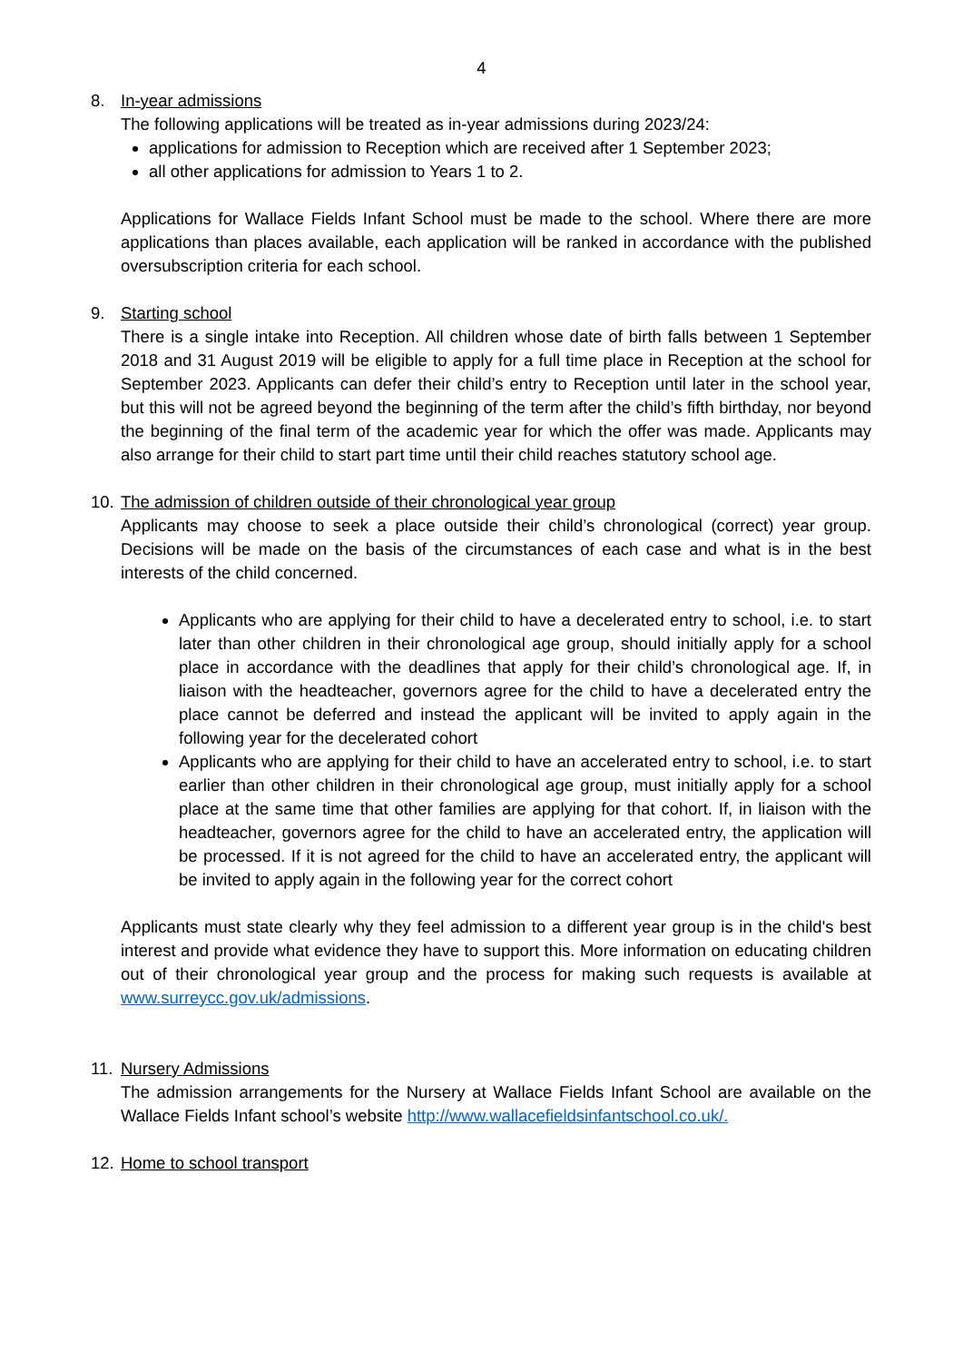4
8. In-year admissions
The following applications will be treated as in-year admissions during 2023/24:
applications for admission to Reception which are received after 1 September 2023;
all other applications for admission to Years 1 to 2.
Applications for Wallace Fields Infant School must be made to the school. Where there are more applications than places available, each application will be ranked in accordance with the published oversubscription criteria for each school.
9. Starting school
There is a single intake into Reception. All children whose date of birth falls between 1 September 2018 and 31 August 2019 will be eligible to apply for a full time place in Reception at the school for September 2023. Applicants can defer their child’s entry to Reception until later in the school year, but this will not be agreed beyond the beginning of the term after the child’s fifth birthday, nor beyond the beginning of the final term of the academic year for which the offer was made. Applicants may also arrange for their child to start part time until their child reaches statutory school age.
10. The admission of children outside of their chronological year group
Applicants may choose to seek a place outside their child’s chronological (correct) year group. Decisions will be made on the basis of the circumstances of each case and what is in the best interests of the child concerned.
Applicants who are applying for their child to have a decelerated entry to school, i.e. to start later than other children in their chronological age group, should initially apply for a school place in accordance with the deadlines that apply for their child’s chronological age. If, in liaison with the headteacher, governors agree for the child to have a decelerated entry the place cannot be deferred and instead the applicant will be invited to apply again in the following year for the decelerated cohort
Applicants who are applying for their child to have an accelerated entry to school, i.e. to start earlier than other children in their chronological age group, must initially apply for a school place at the same time that other families are applying for that cohort. If, in liaison with the headteacher, governors agree for the child to have an accelerated entry, the application will be processed. If it is not agreed for the child to have an accelerated entry, the applicant will be invited to apply again in the following year for the correct cohort
Applicants must state clearly why they feel admission to a different year group is in the child's best interest and provide what evidence they have to support this. More information on educating children out of their chronological year group and the process for making such requests is available at www.surreycc.gov.uk/admissions.
11. Nursery Admissions
The admission arrangements for the Nursery at Wallace Fields Infant School are available on the Wallace Fields Infant school’s website http://www.wallacefieldsinfantschool.co.uk/.
12. Home to school transport